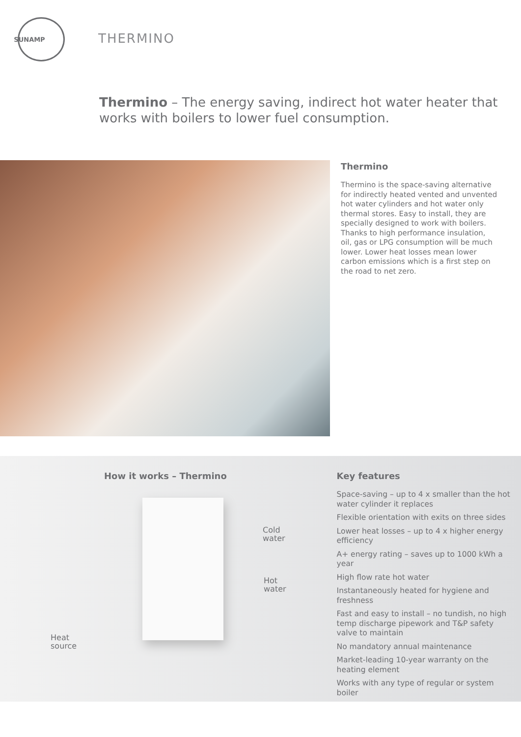SUNAMP
THERMINO
Thermino – The energy saving, indirect hot water heater that works with boilers to lower fuel consumption.
Thermino
Thermino is the space-saving alternative for indirectly heated vented and unvented hot water cylinders and hot water only thermal stores. Easy to install, they are specially designed to work with boilers. Thanks to high performance insulation, oil, gas or LPG consumption will be much lower. Lower heat losses mean lower carbon emissions which is a first step on the road to net zero.
How it works – Thermino
Cold
water
Hot
water
Heat
source
Key features
Space-saving – up to 4 x smaller than the hot water cylinder it replaces
Flexible orientation with exits on three sides
Lower heat losses – up to 4 x higher energy efficiency
A+ energy rating – saves up to 1000 kWh a year
High flow rate hot water
Instantaneously heated for hygiene and freshness
Fast and easy to install – no tundish, no high temp discharge pipework and T&P safety valve to maintain
No mandatory annual maintenance
Market-leading 10-year warranty on the heating element
Works with any type of regular or system boiler